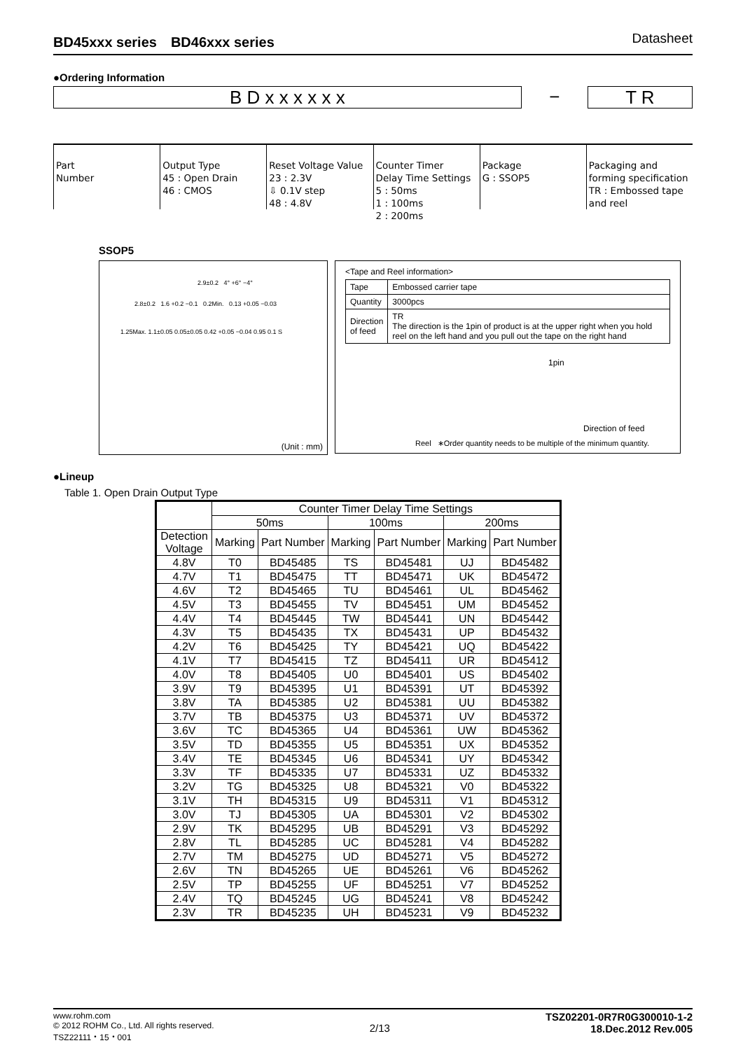BD45xxx series　BD46xxx series Datasheet
●Ordering Information
B D x x x x x x − T R
Part
Number
Output Type
45 : Open Drain
46 : CMOS
Reset Voltage Value
23 : 2.3V
⇩ 0.1V step
48 : 4.8V
Counter Timer
Delay Time Settings
5 : 50ms
1 : 100ms
2 : 200ms
Package
G : SSOP5
Packaging and
forming specification
TR : Embossed tape
and reel
SSOP5
2.9±0.2 4° +6° −4°
2.8±0.2 1.6 +0.2 −0.1 0.2Min. 0.13 +0.05 −0.03
1.25Max. 1.1±0.05 0.05±0.05 0.42 +0.05 −0.04 0.95 0.1 S
(Unit : mm)
<Tape and Reel information>
| Tape | Embossed carrier tape |
| Quantity | 3000pcs |
| Direction of feed | TR The direction is the 1pin of product is at the upper right when you hold reel on the left hand and you pull out the tape on the right hand |
1pin
Direction of feed
Reel ∗Order quantity needs to be multiple of the minimum quantity.
●Lineup
Table 1. Open Drain Output Type
| | Counter Timer Delay Time Settings | | | | | |
| --- | --- | --- | --- | --- | --- | --- |
| | 50ms | | 100ms | | 200ms | |
| Detection Voltage | Marking | Part Number | Marking | Part Number | Marking | Part Number |
| 4.8V | T0 | BD45485 | TS | BD45481 | UJ | BD45482 |
| 4.7V | T1 | BD45475 | TT | BD45471 | UK | BD45472 |
| 4.6V | T2 | BD45465 | TU | BD45461 | UL | BD45462 |
| 4.5V | T3 | BD45455 | TV | BD45451 | UM | BD45452 |
| 4.4V | T4 | BD45445 | TW | BD45441 | UN | BD45442 |
| 4.3V | T5 | BD45435 | TX | BD45431 | UP | BD45432 |
| 4.2V | T6 | BD45425 | TY | BD45421 | UQ | BD45422 |
| 4.1V | T7 | BD45415 | TZ | BD45411 | UR | BD45412 |
| 4.0V | T8 | BD45405 | U0 | BD45401 | US | BD45402 |
| 3.9V | T9 | BD45395 | U1 | BD45391 | UT | BD45392 |
| 3.8V | TA | BD45385 | U2 | BD45381 | UU | BD45382 |
| 3.7V | TB | BD45375 | U3 | BD45371 | UV | BD45372 |
| 3.6V | TC | BD45365 | U4 | BD45361 | UW | BD45362 |
| 3.5V | TD | BD45355 | U5 | BD45351 | UX | BD45352 |
| 3.4V | TE | BD45345 | U6 | BD45341 | UY | BD45342 |
| 3.3V | TF | BD45335 | U7 | BD45331 | UZ | BD45332 |
| 3.2V | TG | BD45325 | U8 | BD45321 | V0 | BD45322 |
| 3.1V | TH | BD45315 | U9 | BD45311 | V1 | BD45312 |
| 3.0V | TJ | BD45305 | UA | BD45301 | V2 | BD45302 |
| 2.9V | TK | BD45295 | UB | BD45291 | V3 | BD45292 |
| 2.8V | TL | BD45285 | UC | BD45281 | V4 | BD45282 |
| 2.7V | TM | BD45275 | UD | BD45271 | V5 | BD45272 |
| 2.6V | TN | BD45265 | UE | BD45261 | V6 | BD45262 |
| 2.5V | TP | BD45255 | UF | BD45251 | V7 | BD45252 |
| 2.4V | TQ | BD45245 | UG | BD45241 | V8 | BD45242 |
| 2.3V | TR | BD45235 | UH | BD45231 | V9 | BD45232 |
www.rohm.com
© 2012 ROHM Co., Ltd. All rights reserved.
TSZ22111・15・001
2/13
TSZ02201-0R7R0G300010-1-2
18.Dec.2012 Rev.005